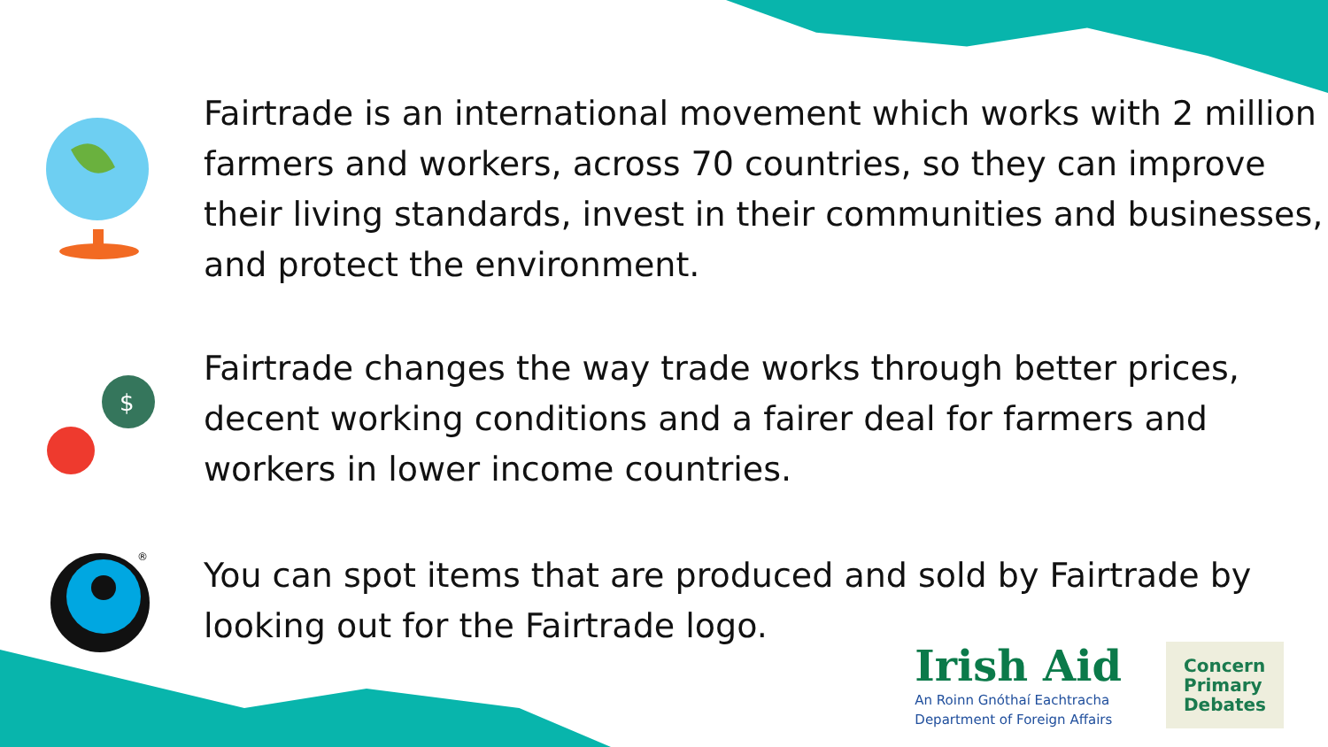Fairtrade is an international movement which works with 2 million farmers and workers, across 70 countries, so they can improve their living standards, invest in their communities and businesses, and protect the environment.
$
Fairtrade changes the way trade works through better prices, decent working conditions and a fairer deal for farmers and workers in lower income countries.
®
You can spot items that are produced and sold by Fairtrade by looking out for the Fairtrade logo.
Irish Aid
An Roinn Gnóthaí Eachtracha
Department of Foreign Affairs
Concern
Primary
Debates